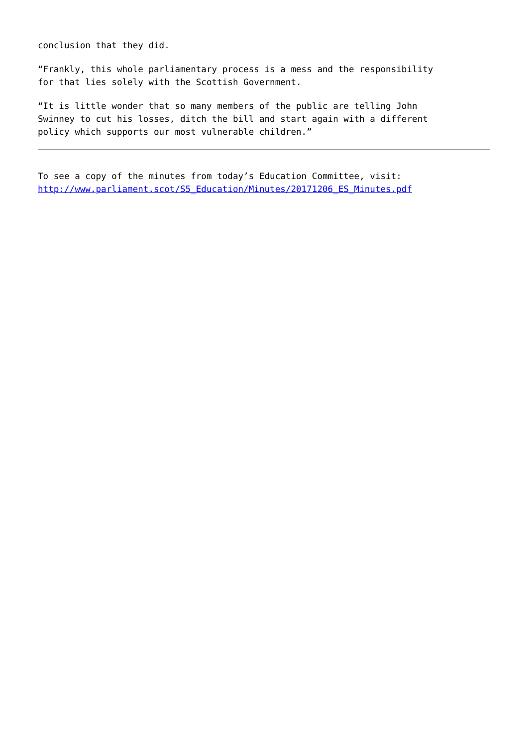conclusion that they did.
“Frankly, this whole parliamentary process is a mess and the responsibility
for that lies solely with the Scottish Government.
“It is little wonder that so many members of the public are telling John
Swinney to cut his losses, ditch the bill and start again with a different
policy which supports our most vulnerable children.”
To see a copy of the minutes from today’s Education Committee, visit:
http://www.parliament.scot/S5_Education/Minutes/20171206_ES_Minutes.pdf